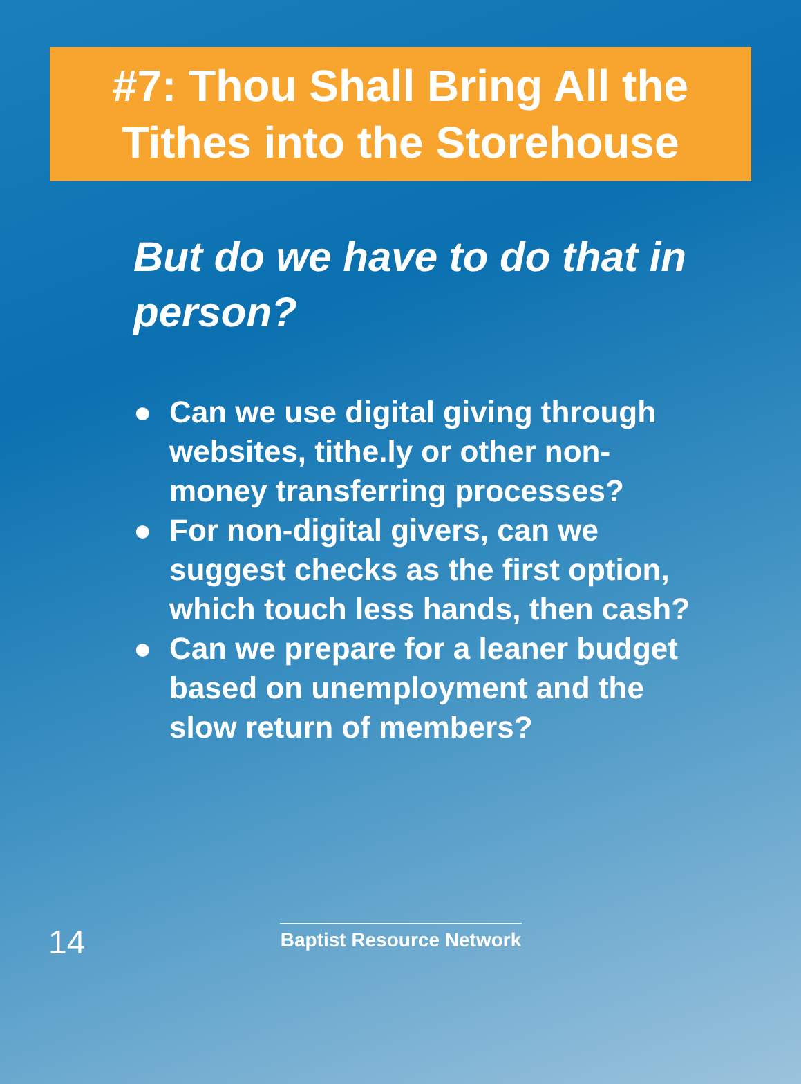#7: Thou Shall Bring All the
Tithes into the Storehouse
But do we have to do that in person?
● Can we use digital giving through websites, tithe.ly or other non-money transferring processes?
● For non-digital givers, can we suggest checks as the first option, which touch less hands, then cash?
● Can we prepare for a leaner budget based on unemployment and the slow return of members?
14
Baptist Resource Network